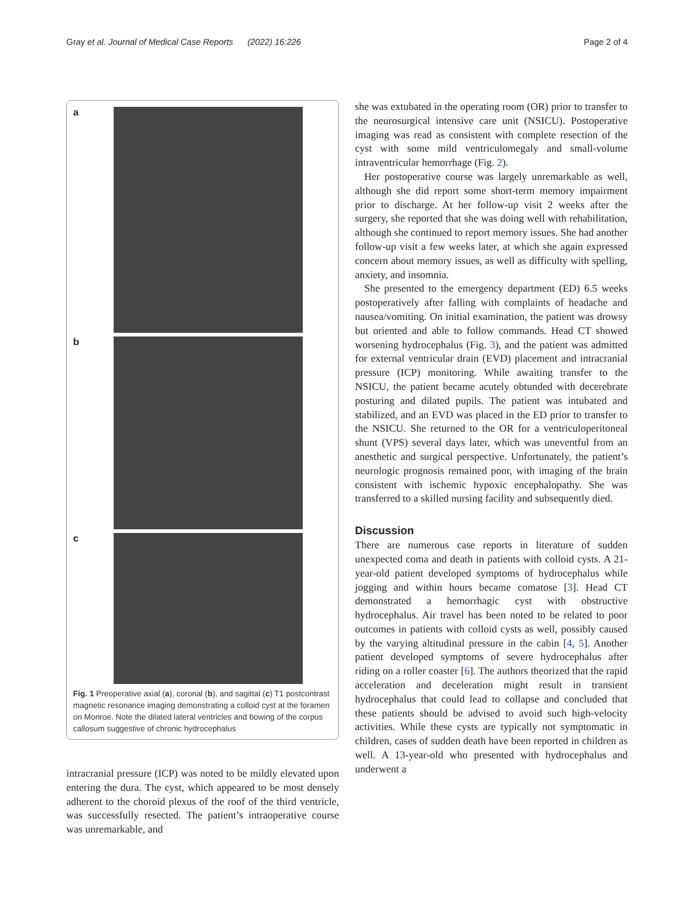Gray et al. Journal of Medical Case Reports (2022) 16:226 Page 2 of 4
a
b
c
Fig. 1 Preoperative axial (a), coronal (b), and sagittal (c) T1 postcontrast magnetic resonance imaging demonstrating a colloid cyst at the foramen on Monroe. Note the dilated lateral ventricles and bowing of the corpus callosum suggestive of chronic hydrocephalus
intracranial pressure (ICP) was noted to be mildly elevated upon entering the dura. The cyst, which appeared to be most densely adherent to the choroid plexus of the roof of the third ventricle, was successfully resected. The patient’s intraoperative course was unremarkable, and
she was extubated in the operating room (OR) prior to transfer to the neurosurgical intensive care unit (NSICU). Postoperative imaging was read as consistent with complete resection of the cyst with some mild ventriculomegaly and small-volume intraventricular hemorrhage (Fig. 2).
Her postoperative course was largely unremarkable as well, although she did report some short-term memory impairment prior to discharge. At her follow-up visit 2 weeks after the surgery, she reported that she was doing well with rehabilitation, although she continued to report memory issues. She had another follow-up visit a few weeks later, at which she again expressed concern about memory issues, as well as difficulty with spelling, anxiety, and insomnia.
She presented to the emergency department (ED) 6.5 weeks postoperatively after falling with complaints of headache and nausea/vomiting. On initial examination, the patient was drowsy but oriented and able to follow commands. Head CT showed worsening hydrocephalus (Fig. 3), and the patient was admitted for external ventricular drain (EVD) placement and intracranial pressure (ICP) monitoring. While awaiting transfer to the NSICU, the patient became acutely obtunded with decerebrate posturing and dilated pupils. The patient was intubated and stabilized, and an EVD was placed in the ED prior to transfer to the NSICU. She returned to the OR for a ventriculoperitoneal shunt (VPS) several days later, which was uneventful from an anesthetic and surgical perspective. Unfortunately, the patient’s neurologic prognosis remained poor, with imaging of the brain consistent with ischemic hypoxic encephalopathy. She was transferred to a skilled nursing facility and subsequently died.
Discussion
There are numerous case reports in literature of sudden unexpected coma and death in patients with colloid cysts. A 21-year-old patient developed symptoms of hydrocephalus while jogging and within hours became comatose [3]. Head CT demonstrated a hemorrhagic cyst with obstructive hydrocephalus. Air travel has been noted to be related to poor outcomes in patients with colloid cysts as well, possibly caused by the varying altitudinal pressure in the cabin [4, 5]. Another patient developed symptoms of severe hydrocephalus after riding on a roller coaster [6]. The authors theorized that the rapid acceleration and deceleration might result in transient hydrocephalus that could lead to collapse and concluded that these patients should be advised to avoid such high-velocity activities. While these cysts are typically not symptomatic in children, cases of sudden death have been reported in children as well. A 13-year-old who presented with hydrocephalus and underwent a